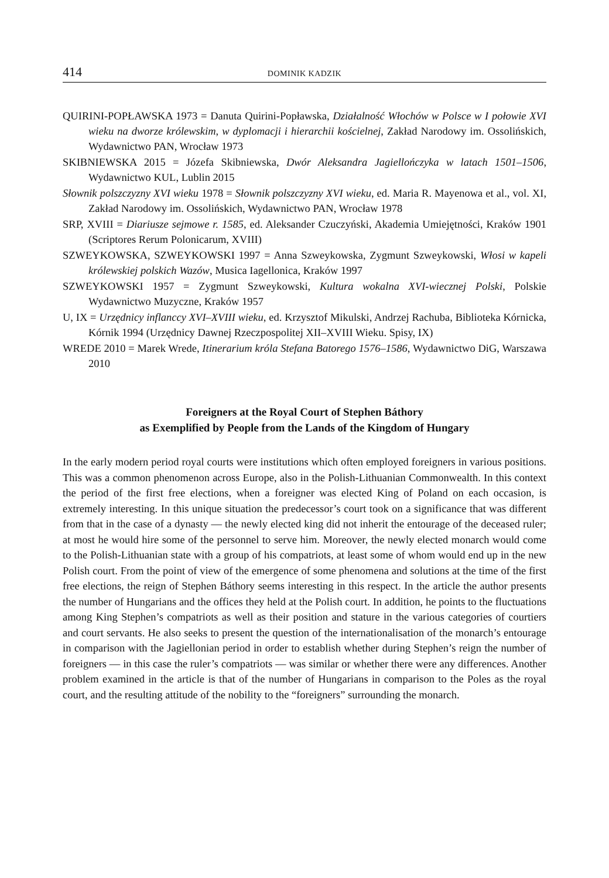414 DOMINIK KADZIK
QUIRINI-POPŁAWSKA 1973 = Danuta Quirini-Popławska, Działalność Włochów w Polsce w I połowie XVI wieku na dworze królewskim, w dyplomacji i hierarchii kościelnej, Zakład Narodowy im. Ossolińskich, Wydawnictwo PAN, Wrocław 1973
SKIBNIEWSKA 2015 = Józefa Skibniewska, Dwór Aleksandra Jagiellończyka w latach 1501–1506, Wydawnictwo KUL, Lublin 2015
Słownik polszczyzny XVI wieku 1978 = Słownik polszczyzny XVI wieku, ed. Maria R. Mayenowa et al., vol. XI, Zakład Narodowy im. Ossolińskich, Wydawnictwo PAN, Wrocław 1978
SRP, XVIII = Diariusze sejmowe r. 1585, ed. Aleksander Czuczyński, Akademia Umiejętności, Kraków 1901 (Scriptores Rerum Polonicarum, XVIII)
SZWEYKOWSKA, SZWEYKOWSKI 1997 = Anna Szweykowska, Zygmunt Szweykowski, Włosi w kapeli królewskiej polskich Wazów, Musica Iagellonica, Kraków 1997
SZWEYKOWSKI 1957 = Zygmunt Szweykowski, Kultura wokalna XVI-wiecznej Polski, Polskie Wydawnictwo Muzyczne, Kraków 1957
U, IX = Urzędnicy inflanccy XVI–XVIII wieku, ed. Krzysztof Mikulski, Andrzej Rachuba, Biblioteka Kórnicka, Kórnik 1994 (Urzędnicy Dawnej Rzeczpospolitej XII–XVIII Wieku. Spisy, IX)
WREDE 2010 = Marek Wrede, Itinerarium króla Stefana Batorego 1576–1586, Wydawnictwo DiG, Warszawa 2010
Foreigners at the Royal Court of Stephen Báthory
as Exemplified by People from the Lands of the Kingdom of Hungary
In the early modern period royal courts were institutions which often employed foreigners in various positions. This was a common phenomenon across Europe, also in the Polish-Lithuanian Commonwealth. In this context the period of the first free elections, when a foreigner was elected King of Poland on each occasion, is extremely interesting. In this unique situation the predecessor’s court took on a significance that was different from that in the case of a dynasty — the newly elected king did not inherit the entourage of the deceased ruler; at most he would hire some of the personnel to serve him. Moreover, the newly elected monarch would come to the Polish-Lithuanian state with a group of his compatriots, at least some of whom would end up in the new Polish court. From the point of view of the emergence of some phenomena and solutions at the time of the first free elections, the reign of Stephen Báthory seems interesting in this respect. In the article the author presents the number of Hungarians and the offices they held at the Polish court. In addition, he points to the fluctuations among King Stephen’s compatriots as well as their position and stature in the various categories of courtiers and court servants. He also seeks to present the question of the internationalisation of the monarch’s entourage in comparison with the Jagiellonian period in order to establish whether during Stephen’s reign the number of foreigners — in this case the ruler’s compatriots — was similar or whether there were any differences. Another problem examined in the article is that of the number of Hungarians in comparison to the Poles as the royal court, and the resulting attitude of the nobility to the “foreigners” surrounding the monarch.